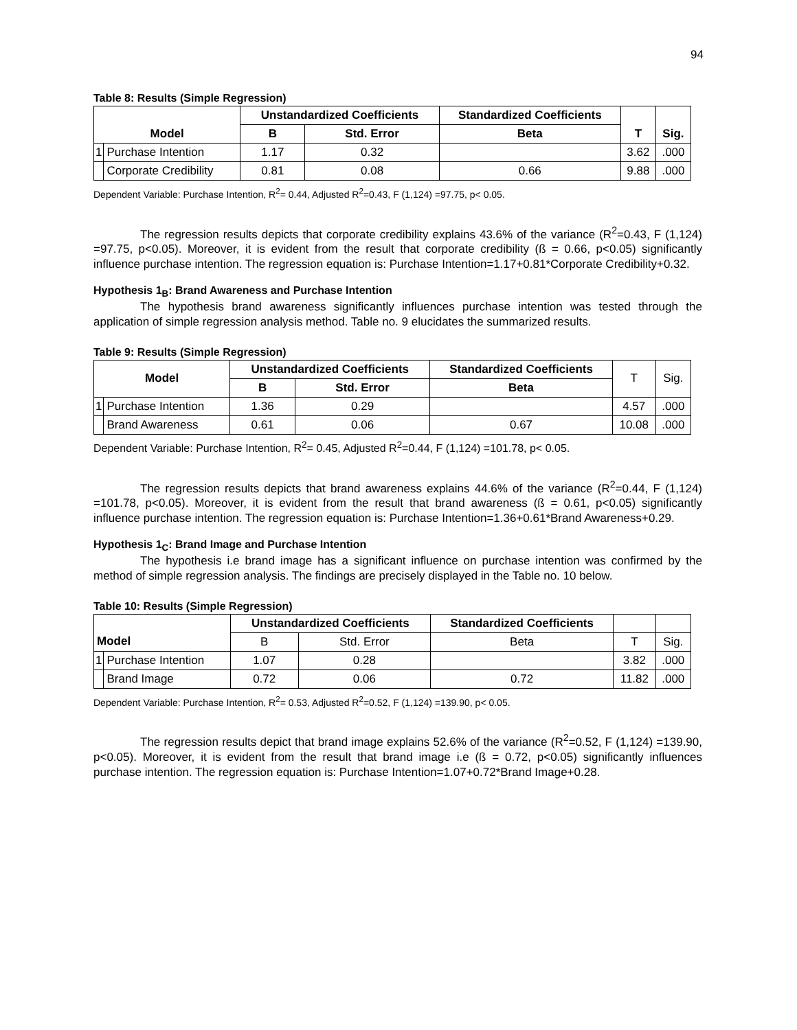94
Table 8: Results (Simple Regression)
| Model | | Unstandardized Coefficients | | Standardized Coefficients | T | Sig. |
| --- | --- | --- | --- | --- | --- | --- |
| | | B | Std. Error | Beta | | |
| 1 | Purchase Intention | 1.17 | 0.32 | | 3.62 | .000 |
| | Corporate Credibility | 0.81 | 0.08 | 0.66 | 9.88 | .000 |
Dependent Variable: Purchase Intention, R<sup>2</sup>= 0.44, Adjusted R<sup>2</sup>=0.43, F (1,124) =97.75, p< 0.05.
The regression results depicts that corporate credibility explains 43.6% of the variance (R<sup>2</sup>=0.43, F (1,124) =97.75, p<0.05). Moreover, it is evident from the result that corporate credibility (ß = 0.66, p<0.05) significantly influence purchase intention. The regression equation is: Purchase Intention=1.17+0.81*Corporate Credibility+0.32.
Hypothesis 1<sub>B</sub>: Brand Awareness and Purchase Intention
The hypothesis brand awareness significantly influences purchase intention was tested through the application of simple regression analysis method. Table no. 9 elucidates the summarized results.
Table 9: Results (Simple Regression)
| Model | | Unstandardized Coefficients | | Standardized Coefficients | T | Sig. |
| --- | --- | --- | --- | --- | --- | --- |
| | | B | Std. Error | Beta | | |
| 1 | Purchase Intention | 1.36 | 0.29 | | 4.57 | .000 |
| | Brand Awareness | 0.61 | 0.06 | 0.67 | 10.08 | .000 |
Dependent Variable: Purchase Intention, R<sup>2</sup>= 0.45, Adjusted R<sup>2</sup>=0.44, F (1,124) =101.78, p< 0.05.
The regression results depicts that brand awareness explains 44.6% of the variance (R<sup>2</sup>=0.44, F (1,124) =101.78, p<0.05). Moreover, it is evident from the result that brand awareness (ß = 0.61, p<0.05) significantly influence purchase intention. The regression equation is: Purchase Intention=1.36+0.61*Brand Awareness+0.29.
Hypothesis 1<sub>C</sub>: Brand Image and Purchase Intention
The hypothesis i.e brand image has a significant influence on purchase intention was confirmed by the method of simple regression analysis. The findings are precisely displayed in the Table no. 10 below.
Table 10: Results (Simple Regression)
| | | Unstandardized Coefficients | | Standardized Coefficients | | |
| Model | | B | Std. Error | Beta | T | Sig. |
| 1 | Purchase Intention | 1.07 | 0.28 | | 3.82 | .000 |
| | Brand Image | 0.72 | 0.06 | 0.72 | 11.82 | .000 |
Dependent Variable: Purchase Intention, R<sup>2</sup>= 0.53, Adjusted R<sup>2</sup>=0.52, F (1,124) =139.90, p< 0.05.
The regression results depict that brand image explains 52.6% of the variance (R<sup>2</sup>=0.52, F (1,124) =139.90, p<0.05). Moreover, it is evident from the result that brand image i.e (ß = 0.72, p<0.05) significantly influences purchase intention. The regression equation is: Purchase Intention=1.07+0.72*Brand Image+0.28.